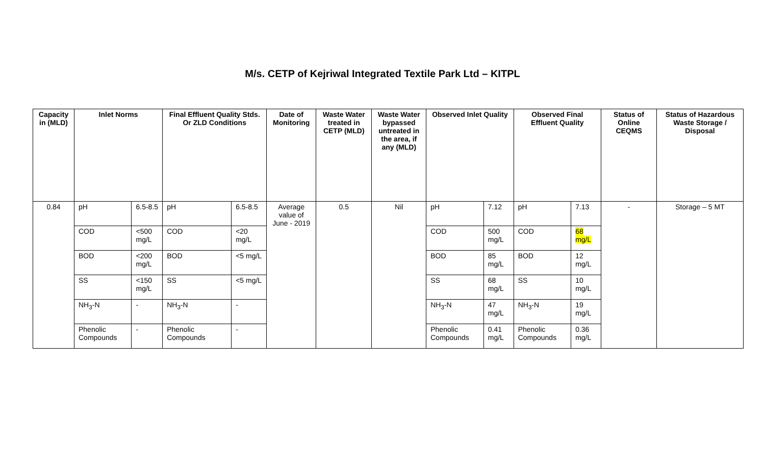M/s. CETP of Kejriwal Integrated Textile Park Ltd – KITPL
| Capacity in (MLD) | Inlet Norms | | Final Effluent Quality Stds. Or ZLD Conditions | | Date of Monitoring | Waste Water treated in CETP (MLD) | Waste Water bypassed untreated in the area, if any (MLD) | Observed Inlet Quality | | Observed Final Effluent Quality | | Status of Online CEQMS | Status of Hazardous Waste Storage / Disposal |
| --- | --- | --- | --- | --- | --- | --- | --- | --- | --- | --- | --- | --- | --- |
| 0.84 | pH | 6.5-8.5 | pH | 6.5-8.5 | Average value of June - 2019 | 0.5 | Nil | pH | 7.12 | pH | 7.13 | - | Storage – 5 MT |
| | COD | <500 mg/L | COD | <20 mg/L | | | | COD | 500 mg/L | COD | 68 mg/L | | |
| | BOD | <200 mg/L | BOD | <5 mg/L | | | | BOD | 85 mg/L | BOD | 12 mg/L | | |
| | SS | <150 mg/L | SS | <5 mg/L | | | | SS | 68 mg/L | SS | 10 mg/L | | |
| | NH<sub>3</sub>-N | - | NH<sub>3</sub>-N | - | | | | NH<sub>3</sub>-N | 47 mg/L | NH<sub>3</sub>-N | 19 mg/L | | |
| | Phenolic Compounds | - | Phenolic Compounds | - | | | | Phenolic Compounds | 0.41 mg/L | Phenolic Compounds | 0.36 mg/L | | |